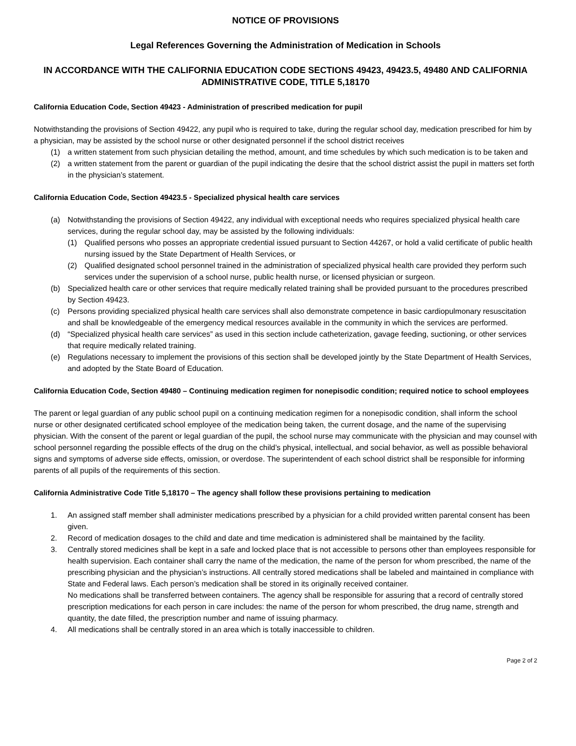NOTICE OF PROVISIONS
Legal References Governing the Administration of Medication in Schools
IN ACCORDANCE WITH THE CALIFORNIA EDUCATION CODE SECTIONS 49423, 49423.5, 49480 AND CALIFORNIA ADMINISTRATIVE CODE, TITLE 5,18170
California Education Code, Section 49423 - Administration of prescribed medication for pupil
Notwithstanding the provisions of Section 49422, any pupil who is required to take, during the regular school day, medication prescribed for him by a physician, may be assisted by the school nurse or other designated personnel if the school district receives
(1) a written statement from such physician detailing the method, amount, and time schedules by which such medication is to be taken and
(2) a written statement from the parent or guardian of the pupil indicating the desire that the school district assist the pupil in matters set forth in the physician’s statement.
California Education Code, Section 49423.5 - Specialized physical health care services
(a) Notwithstanding the provisions of Section 49422, any individual with exceptional needs who requires specialized physical health care services, during the regular school day, may be assisted by the following individuals:
(1) Qualified persons who posses an appropriate credential issued pursuant to Section 44267, or hold a valid certificate of public health nursing issued by the State Department of Health Services, or
(2) Qualified designated school personnel trained in the administration of specialized physical health care provided they perform such services under the supervision of a school nurse, public health nurse, or licensed physician or surgeon.
(b) Specialized health care or other services that require medically related training shall be provided pursuant to the procedures prescribed by Section 49423.
(c) Persons providing specialized physical health care services shall also demonstrate competence in basic cardiopulmonary resuscitation and shall be knowledgeable of the emergency medical resources available in the community in which the services are performed.
(d) “Specialized physical health care services” as used in this section include catheterization, gavage feeding, suctioning, or other services that require medically related training.
(e) Regulations necessary to implement the provisions of this section shall be developed jointly by the State Department of Health Services, and adopted by the State Board of Education.
California Education Code, Section 49480 – Continuing medication regimen for nonepisodic condition; required notice to school employees
The parent or legal guardian of any public school pupil on a continuing medication regimen for a nonepisodic condition, shall inform the school nurse or other designated certificated school employee of the medication being taken, the current dosage, and the name of the supervising physician. With the consent of the parent or legal guardian of the pupil, the school nurse may communicate with the physician and may counsel with school personnel regarding the possible effects of the drug on the child’s physical, intellectual, and social behavior, as well as possible behavioral signs and symptoms of adverse side effects, omission, or overdose. The superintendent of each school district shall be responsible for informing parents of all pupils of the requirements of this section.
California Administrative Code Title 5,18170 – The agency shall follow these provisions pertaining to medication
1. An assigned staff member shall administer medications prescribed by a physician for a child provided written parental consent has been given.
2. Record of medication dosages to the child and date and time medication is administered shall be maintained by the facility.
3. Centrally stored medicines shall be kept in a safe and locked place that is not accessible to persons other than employees responsible for health supervision. Each container shall carry the name of the medication, the name of the person for whom prescribed, the name of the prescribing physician and the physician’s instructions. All centrally stored medications shall be labeled and maintained in compliance with State and Federal laws. Each person’s medication shall be stored in its originally received container.
No medications shall be transferred between containers. The agency shall be responsible for assuring that a record of centrally stored prescription medications for each person in care includes: the name of the person for whom prescribed, the drug name, strength and quantity, the date filled, the prescription number and name of issuing pharmacy.
4. All medications shall be centrally stored in an area which is totally inaccessible to children.
Page 2 of 2